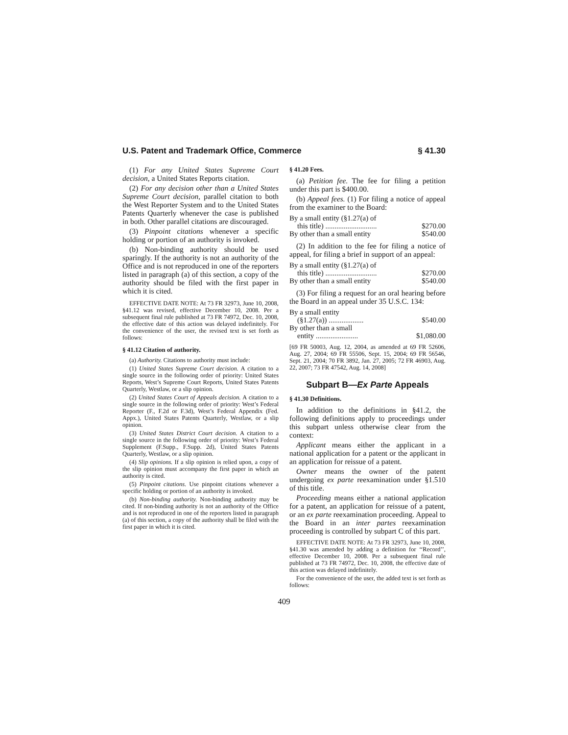U.S. Patent and Trademark Office, Commerce § 41.30
(1) For any United States Supreme Court decision, a United States Reports citation.
(2) For any decision other than a United States Supreme Court decision, parallel citation to both the West Reporter System and to the United States Patents Quarterly whenever the case is published in both. Other parallel citations are discouraged.
(3) Pinpoint citations whenever a specific holding or portion of an authority is invoked.
(b) Non-binding authority should be used sparingly. If the authority is not an authority of the Office and is not reproduced in one of the reporters listed in paragraph (a) of this section, a copy of the authority should be filed with the first paper in which it is cited.
EFFECTIVE DATE NOTE: At 73 FR 32973, June 10, 2008, §41.12 was revised, effective December 10, 2008. Per a subsequent final rule published at 73 FR 74972, Dec. 10, 2008, the effective date of this action was delayed indefinitely. For the convenience of the user, the revised text is set forth as follows:
§ 41.12 Citation of authority.
(a) Authority. Citations to authority must include:
(1) United States Supreme Court decision. A citation to a single source in the following order of priority: United States Reports, West’s Supreme Court Reports, United States Patents Quarterly, Westlaw, or a slip opinion.
(2) United States Court of Appeals decision. A citation to a single source in the following order of priority: West’s Federal Reporter (F., F.2d or F.3d), West’s Federal Appendix (Fed. Appx.), United States Patents Quarterly, Westlaw, or a slip opinion.
(3) United States District Court decision. A citation to a single source in the following order of priority: West’s Federal Supplement (F.Supp., F.Supp. 2d), United States Patents Quarterly, Westlaw, or a slip opinion.
(4) Slip opinions. If a slip opinion is relied upon, a copy of the slip opinion must accompany the first paper in which an authority is cited.
(5) Pinpoint citations. Use pinpoint citations whenever a specific holding or portion of an authority is invoked.
(b) Non-binding authority. Non-binding authority may be cited. If non-binding authority is not an authority of the Office and is not reproduced in one of the reporters listed in paragraph (a) of this section, a copy of the authority shall be filed with the first paper in which it is cited.
§ 41.20 Fees.
(a) Petition fee. The fee for filing a petition under this part is $400.00.
(b) Appeal fees. (1) For filing a notice of appeal from the examiner to the Board:
| By a small entity (§1.27(a) of | |
| this title) ............................ | $270.00 |
| By other than a small entity | $540.00 |
(2) In addition to the fee for filing a notice of appeal, for filing a brief in support of an appeal:
| By a small entity (§1.27(a) of | |
| this title) ............................ | $270.00 |
| By other than a small entity | $540.00 |
(3) For filing a request for an oral hearing before the Board in an appeal under 35 U.S.C. 134:
| By a small entity | |
| (§1.27(a)) ................... | $540.00 |
| By other than a small | |
| entity ....................... | $1,080.00 |
[69 FR 50003, Aug. 12, 2004, as amended at 69 FR 52606, Aug. 27, 2004; 69 FR 55506, Sept. 15, 2004; 69 FR 56546, Sept. 21, 2004; 70 FR 3892, Jan. 27, 2005; 72 FR 46903, Aug. 22, 2007; 73 FR 47542, Aug. 14, 2008]
Subpart B—Ex Parte Appeals
§ 41.30 Definitions.
In addition to the definitions in §41.2, the following definitions apply to proceedings under this subpart unless otherwise clear from the context:
Applicant means either the applicant in a national application for a patent or the applicant in an application for reissue of a patent.
Owner means the owner of the patent undergoing ex parte reexamination under §1.510 of this title.
Proceeding means either a national application for a patent, an application for reissue of a patent, or an ex parte reexamination proceeding. Appeal to the Board in an inter partes reexamination proceeding is controlled by subpart C of this part.
EFFECTIVE DATE NOTE: At 73 FR 32973, June 10, 2008, §41.30 was amended by adding a definition for ‘‘Record’’, effective December 10, 2008. Per a subsequent final rule published at 73 FR 74972, Dec. 10, 2008, the effective date of this action was delayed indefinitely.
For the convenience of the user, the added text is set forth as follows:
409